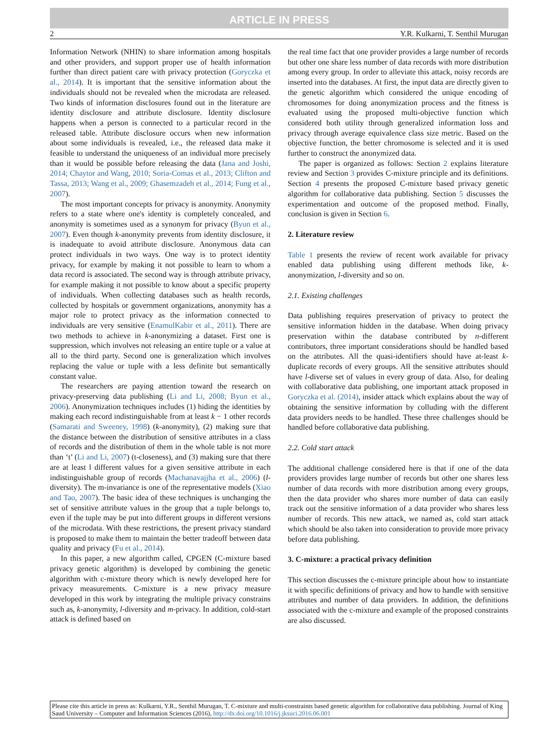ARTICLE IN PRESS
2 Y.R. Kulkarni, T. Senthil Murugan
Information Network (NHIN) to share information among hospitals and other providers, and support proper use of health information further than direct patient care with privacy protection (Goryczka et al., 2014). It is important that the sensitive information about the individuals should not be revealed when the microdata are released. Two kinds of information disclosures found out in the literature are identity disclosure and attribute disclosure. Identity disclosure happens when a person is connected to a particular record in the released table. Attribute disclosure occurs when new information about some individuals is revealed, i.e., the released data make it feasible to understand the uniqueness of an individual more precisely than it would be possible before releasing the data (Jana and Joshi, 2014; Chaytor and Wang, 2010; Soria-Comas et al., 2013; Clifton and Tassa, 2013; Wang et al., 2009; Ghasemzadeh et al., 2014; Fung et al., 2007).
The most important concepts for privacy is anonymity. Anonymity refers to a state where one's identity is completely concealed, and anonymity is sometimes used as a synonym for privacy (Byun et al., 2007). Even though k-anonymity prevents from identity disclosure, it is inadequate to avoid attribute disclosure. Anonymous data can protect individuals in two ways. One way is to protect identity privacy, for example by making it not possible to learn to whom a data record is associated. The second way is through attribute privacy, for example making it not possible to know about a specific property of individuals. When collecting databases such as health records, collected by hospitals or government organizations, anonymity has a major role to protect privacy as the information connected to individuals are very sensitive (EnamulKabir et al., 2011). There are two methods to achieve in k-anonymizing a dataset. First one is suppression, which involves not releasing an entire tuple or a value at all to the third party. Second one is generalization which involves replacing the value or tuple with a less definite but semantically constant value.
The researchers are paying attention toward the research on privacy-preserving data publishing (Li and Li, 2008; Byun et al., 2006). Anonymization techniques includes (1) hiding the identities by making each record indistinguishable from at least k − 1 other records (Samarati and Sweeney, 1998) (k-anonymity), (2) making sure that the distance between the distribution of sensitive attributes in a class of records and the distribution of them in the whole table is not more than ‘t’ (Li and Li, 2007) (t-closeness), and (3) making sure that there are at least l different values for a given sensitive attribute in each indistinguishable group of records (Machanavajjha et al., 2006) (l-diversity). The m-invariance is one of the representative models (Xiao and Tao, 2007). The basic idea of these techniques is unchanging the set of sensitive attribute values in the group that a tuple belongs to, even if the tuple may be put into different groups in different versions of the microdata. With these restrictions, the present privacy standard is proposed to make them to maintain the better tradeoff between data quality and privacy (Fu et al., 2014).
In this paper, a new algorithm called, CPGEN (C-mixture based privacy genetic algorithm) is developed by combining the genetic algorithm with c-mixture theory which is newly developed here for privacy measurements. C-mixture is a new privacy measure developed in this work by integrating the multiple privacy constrains such as, k-anonymity, l-diversity and m-privacy. In addition, cold-start attack is defined based on
the real time fact that one provider provides a large number of records but other one share less number of data records with more distribution among every group. In order to alleviate this attack, noisy records are inserted into the databases. At first, the input data are directly given to the genetic algorithm which considered the unique encoding of chromosomes for doing anonymization process and the fitness is evaluated using the proposed multi-objective function which considered both utility through generalized information loss and privacy through average equivalence class size metric. Based on the objective function, the better chromosome is selected and it is used further to construct the anonymized data.
The paper is organized as follows: Section 2 explains literature review and Section 3 provides C-mixture principle and its definitions. Section 4 presents the proposed C-mixture based privacy genetic algorithm for collaborative data publishing. Section 5 discusses the experimentation and outcome of the proposed method. Finally, conclusion is given in Section 6.
2. Literature review
Table 1 presents the review of recent work available for privacy enabled data publishing using different methods like, k-anonymization, l-diversity and so on.
2.1. Existing challenges
Data publishing requires preservation of privacy to protect the sensitive information hidden in the database. When doing privacy preservation within the database contributed by n-different contributors, three important considerations should be handled based on the attributes. All the quasi-identifiers should have at-least k-duplicate records of every groups. All the sensitive attributes should have l-diverse set of values in every group of data. Also, for dealing with collaborative data publishing, one important attack proposed in Goryczka et al. (2014), insider attack which explains about the way of obtaining the sensitive information by colluding with the different data providers needs to be handled. These three challenges should be handled before collaborative data publishing.
2.2. Cold start attack
The additional challenge considered here is that if one of the data providers provides large number of records but other one shares less number of data records with more distribution among every groups, then the data provider who shares more number of data can easily track out the sensitive information of a data provider who shares less number of records. This new attack, we named as, cold start attack which should be also taken into consideration to provide more privacy before data publishing.
3. C-mixture: a practical privacy definition
This section discusses the c-mixture principle about how to instantiate it with specific definitions of privacy and how to handle with sensitive attributes and number of data providers. In addition, the definitions associated with the c-mixture and example of the proposed constraints are also discussed.
Please cite this article in press as: Kulkarni, Y.R., Senthil Murugan, T. C-mixture and multi-constraints based genetic algorithm for collaborative data publishing. Journal of King Saud University – Computer and Information Sciences (2016), http://dx.doi.org/10.1016/j.jksuci.2016.06.001